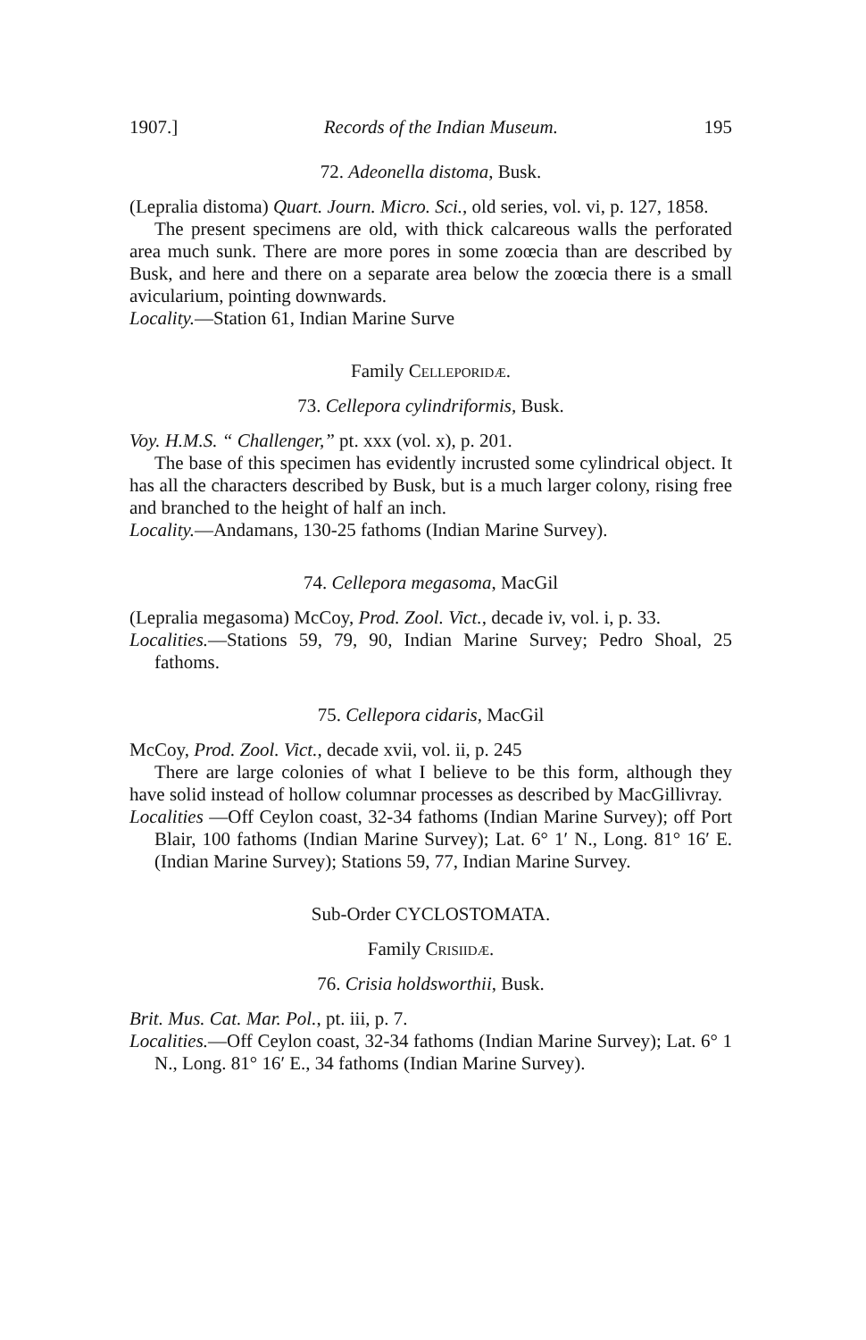1907.] Records of the Indian Museum. 195
72. Adeonella distoma, Busk.
(Lepralia distoma) Quart. Journ. Micro. Sci., old series, vol. vi, p. 127, 1858.
The present specimens are old, with thick calcareous walls the perforated area much sunk. There are more pores in some zoœcia than are described by Busk, and here and there on a separate area below the zoœcia there is a small avicularium, pointing downwards.
Locality.—Station 61, Indian Marine Surve
Family Celleporidæ.
73. Cellepora cylindriformis, Busk.
Voy. H.M.S. “ Challenger,” pt. xxx (vol. x), p. 201.
The base of this specimen has evidently incrusted some cylindrical object. It has all the characters described by Busk, but is a much larger colony, rising free and branched to the height of half an inch.
Locality.—Andamans, 130-25 fathoms (Indian Marine Survey).
74. Cellepora megasoma, MacGil
(Lepralia megasoma) McCoy, Prod. Zool. Vict., decade iv, vol. i, p. 33.
Localities.—Stations 59, 79, 90, Indian Marine Survey; Pedro Shoal, 25 fathoms.
75. Cellepora cidaris, MacGil
McCoy, Prod. Zool. Vict., decade xvii, vol. ii, p. 245
There are large colonies of what I believe to be this form, although they have solid instead of hollow columnar processes as described by MacGillivray.
Localities —Off Ceylon coast, 32-34 fathoms (Indian Marine Survey); off Port Blair, 100 fathoms (Indian Marine Survey); Lat. 6° 1′ N., Long. 81° 16′ E. (Indian Marine Survey); Stations 59, 77, Indian Marine Survey.
Sub-Order CYCLOSTOMATA.
Family Crisiidæ.
76. Crisia holdsworthii, Busk.
Brit. Mus. Cat. Mar. Pol., pt. iii, p. 7.
Localities.—Off Ceylon coast, 32-34 fathoms (Indian Marine Survey); Lat. 6° 1 N., Long. 81° 16′ E., 34 fathoms (Indian Marine Survey).